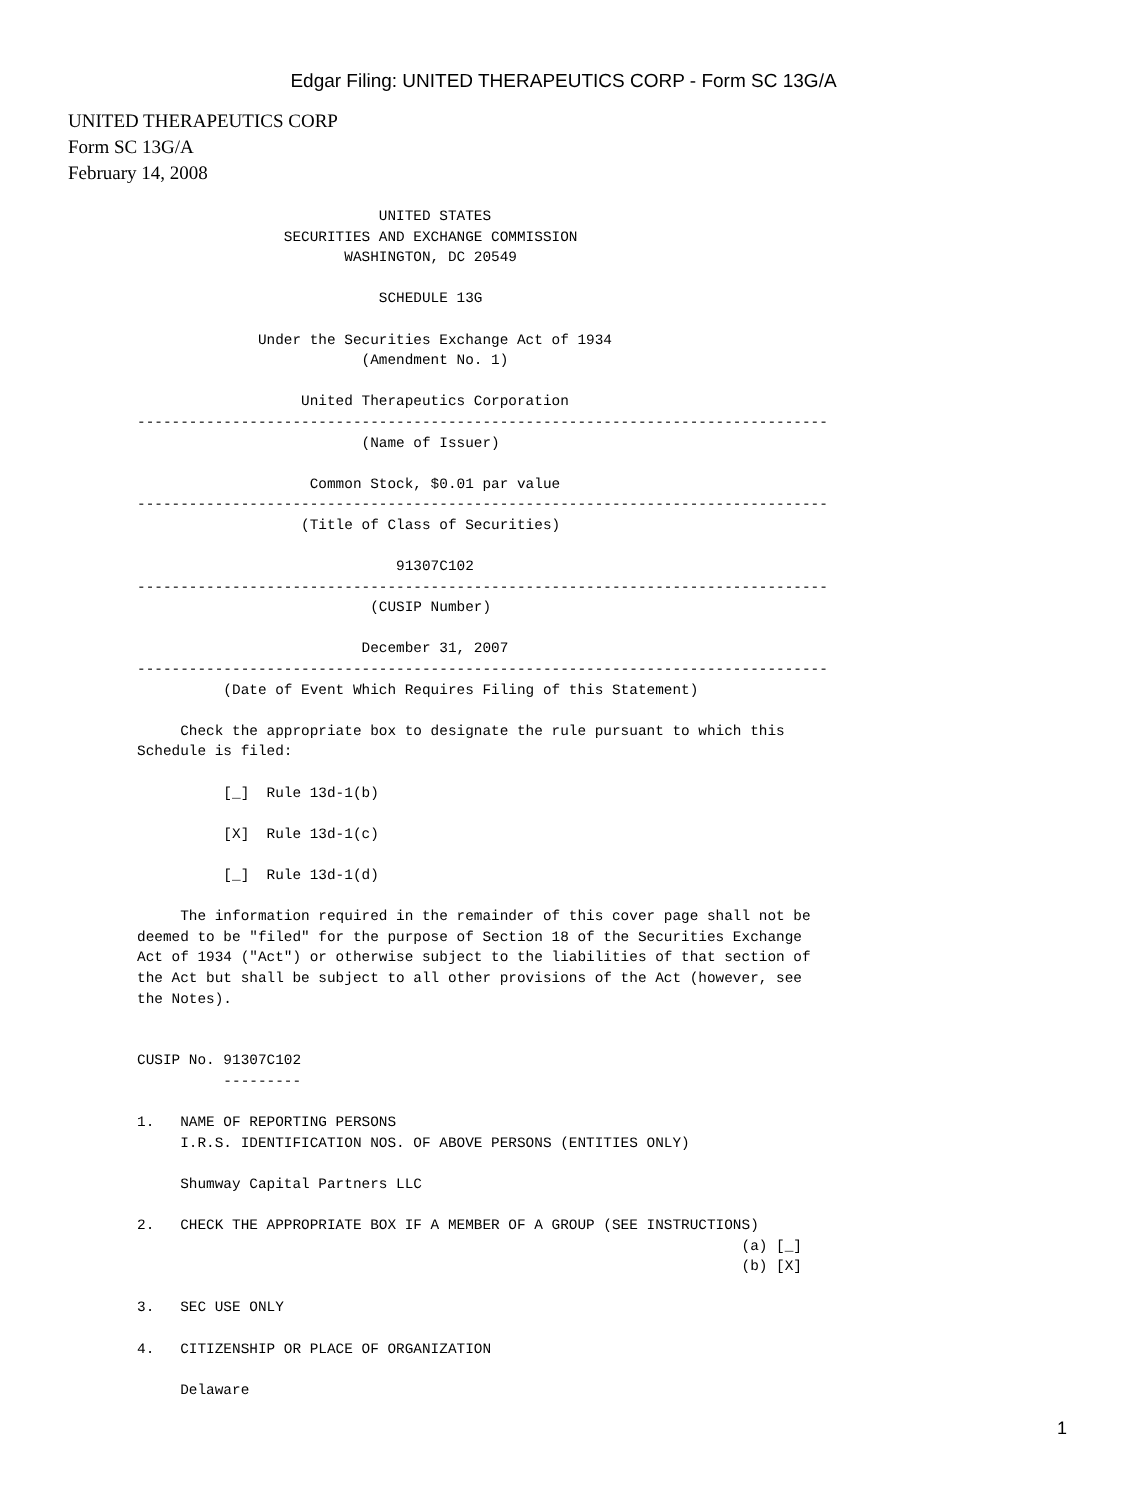Edgar Filing: UNITED THERAPEUTICS CORP - Form SC 13G/A
UNITED THERAPEUTICS CORP
Form SC 13G/A
February 14, 2008
                            UNITED STATES
                 SECURITIES AND EXCHANGE COMMISSION
                        WASHINGTON, DC 20549

                            SCHEDULE 13G

              Under the Securities Exchange Act of 1934
                          (Amendment No. 1)

                   United Therapeutics Corporation
--------------------------------------------------------------------------------
                          (Name of Issuer)

                    Common Stock, $0.01 par value
--------------------------------------------------------------------------------
                   (Title of Class of Securities)

                              91307C102
--------------------------------------------------------------------------------
                           (CUSIP Number)

                          December 31, 2007
--------------------------------------------------------------------------------
          (Date of Event Which Requires Filing of this Statement)

     Check the appropriate box to designate the rule pursuant to which this
Schedule is filed:

          [_]  Rule 13d-1(b)

          [X]  Rule 13d-1(c)

          [_]  Rule 13d-1(d)

     The information required in the remainder of this cover page shall not be
deemed to be "filed" for the purpose of Section 18 of the Securities Exchange
Act of 1934 ("Act") or otherwise subject to the liabilities of that section of
the Act but shall be subject to all other provisions of the Act (however, see
the Notes).


CUSIP No. 91307C102
          ---------

1.   NAME OF REPORTING PERSONS
     I.R.S. IDENTIFICATION NOS. OF ABOVE PERSONS (ENTITIES ONLY)

     Shumway Capital Partners LLC

2.   CHECK THE APPROPRIATE BOX IF A MEMBER OF A GROUP (SEE INSTRUCTIONS)
                                                                      (a) [_]
                                                                      (b) [X]

3.   SEC USE ONLY

4.   CITIZENSHIP OR PLACE OF ORGANIZATION

     Delaware
1